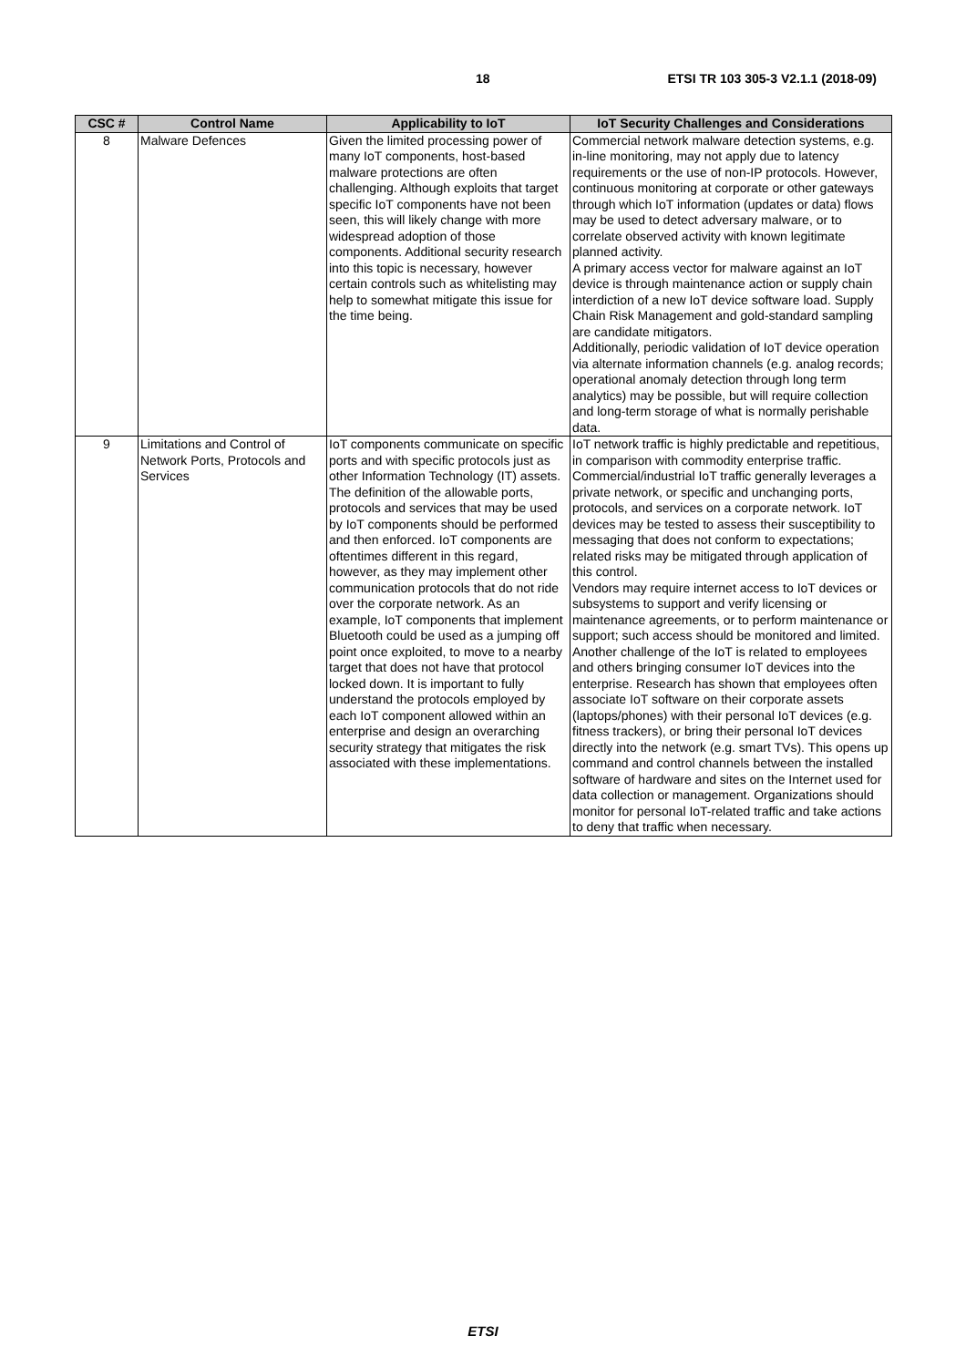18 ETSI TR 103 305-3 V2.1.1 (2018-09)
| CSC # | Control Name | Applicability to IoT | IoT Security Challenges and Considerations |
| --- | --- | --- | --- |
| 8 | Malware Defences | Given the limited processing power of many IoT components, host-based malware protections are often challenging. Although exploits that target specific IoT components have not been seen, this will likely change with more widespread adoption of those components. Additional security research into this topic is necessary, however certain controls such as whitelisting may help to somewhat mitigate this issue for the time being. | Commercial network malware detection systems, e.g. in-line monitoring, may not apply due to latency requirements or the use of non-IP protocols. However, continuous monitoring at corporate or other gateways through which IoT information (updates or data) flows may be used to detect adversary malware, or to correlate observed activity with known legitimate planned activity. A primary access vector for malware against an IoT device is through maintenance action or supply chain interdiction of a new IoT device software load. Supply Chain Risk Management and gold-standard sampling are candidate mitigators. Additionally, periodic validation of IoT device operation via alternate information channels (e.g. analog records; operational anomaly detection through long term analytics) may be possible, but will require collection and long-term storage of what is normally perishable data. |
| 9 | Limitations and Control of Network Ports, Protocols and Services | IoT components communicate on specific ports and with specific protocols just as other Information Technology (IT) assets. The definition of the allowable ports, protocols and services that may be used by IoT components should be performed and then enforced. IoT components are oftentimes different in this regard, however, as they may implement other communication protocols that do not ride over the corporate network. As an example, IoT components that implement Bluetooth could be used as a jumping off point once exploited, to move to a nearby target that does not have that protocol locked down. It is important to fully understand the protocols employed by each IoT component allowed within an enterprise and design an overarching security strategy that mitigates the risk associated with these implementations. | IoT network traffic is highly predictable and repetitious, in comparison with commodity enterprise traffic. Commercial/industrial IoT traffic generally leverages a private network, or specific and unchanging ports, protocols, and services on a corporate network. IoT devices may be tested to assess their susceptibility to messaging that does not conform to expectations; related risks may be mitigated through application of this control. Vendors may require internet access to IoT devices or subsystems to support and verify licensing or maintenance agreements, or to perform maintenance or support; such access should be monitored and limited. Another challenge of the IoT is related to employees and others bringing consumer IoT devices into the enterprise. Research has shown that employees often associate IoT software on their corporate assets (laptops/phones) with their personal IoT devices (e.g. fitness trackers), or bring their personal IoT devices directly into the network (e.g. smart TVs). This opens up command and control channels between the installed software of hardware and sites on the Internet used for data collection or management. Organizations should monitor for personal IoT-related traffic and take actions to deny that traffic when necessary. |
ETSI